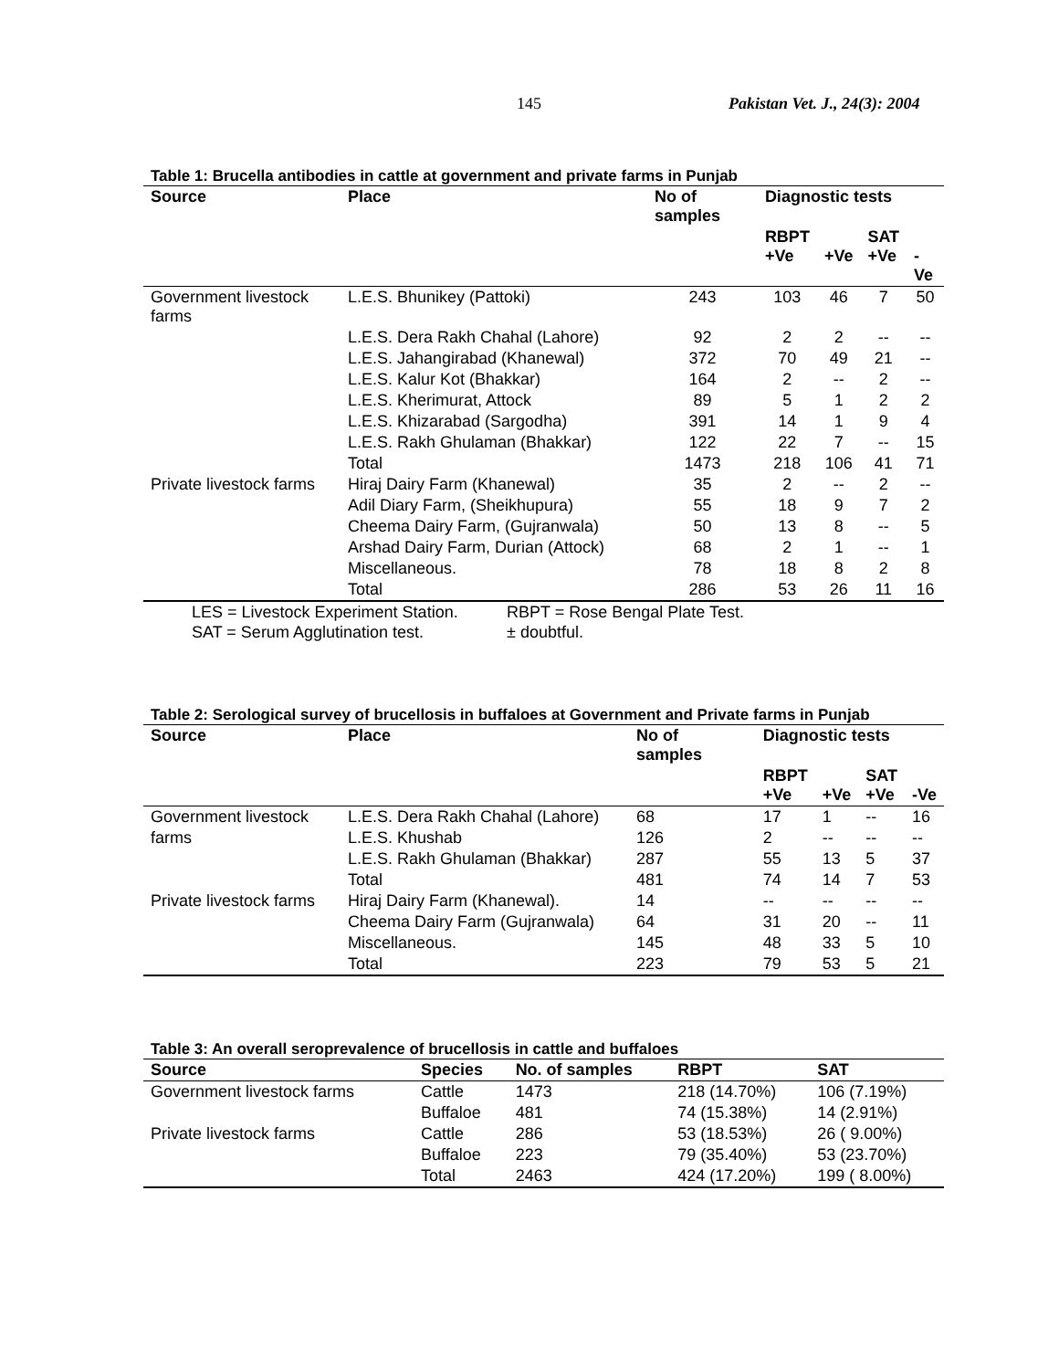145 Pakistan Vet. J., 24(3): 2004
Table 1: Brucella antibodies in cattle at government and private farms in Punjab
| Source | Place | No of samples | Diagnostic tests | | | |
| --- | --- | --- | --- | --- | --- | --- |
| | | | RBPT +Ve | +Ve | SAT +Ve | -Ve |
| Government livestock farms | L.E.S. Bhunikey (Pattoki) | 243 | 103 | 46 | 7 | 50 |
| | L.E.S. Dera Rakh Chahal (Lahore) | 92 | 2 | 2 | -- | -- |
| | L.E.S. Jahangirabad (Khanewal) | 372 | 70 | 49 | 21 | -- |
| | L.E.S. Kalur Kot (Bhakkar) | 164 | 2 | -- | 2 | -- |
| | L.E.S. Kherimurat, Attock | 89 | 5 | 1 | 2 | 2 |
| | L.E.S. Khizarabad (Sargodha) | 391 | 14 | 1 | 9 | 4 |
| | L.E.S. Rakh Ghulaman (Bhakkar) | 122 | 22 | 7 | -- | 15 |
| | Total | 1473 | 218 | 106 | 41 | 71 |
| Private livestock farms | Hiraj Dairy Farm (Khanewal) | 35 | 2 | -- | 2 | -- |
| | Adil Diary Farm, (Sheikhupura) | 55 | 18 | 9 | 7 | 2 |
| | Cheema Dairy Farm, (Gujranwala) | 50 | 13 | 8 | -- | 5 |
| | Arshad Dairy Farm, Durian (Attock) | 68 | 2 | 1 | -- | 1 |
| | Miscellaneous. | 78 | 18 | 8 | 2 | 8 |
| | Total | 286 | 53 | 26 | 11 | 16 |
LES = Livestock Experiment Station. RBPT = Rose Bengal Plate Test.
SAT = Serum Agglutination test. ± doubtful.
Table 2: Serological survey of brucellosis in buffaloes at Government and Private farms in Punjab
| Source | Place | No of samples | Diagnostic tests | | | |
| --- | --- | --- | --- | --- | --- | --- |
| | | | RBPT +Ve | +Ve | SAT +Ve | -Ve |
| Government livestock | L.E.S. Dera Rakh Chahal (Lahore) | 68 | 17 | 1 | -- | 16 |
| farms | L.E.S. Khushab | 126 | 2 | -- | -- | -- |
| | L.E.S. Rakh Ghulaman (Bhakkar) | 287 | 55 | 13 | 5 | 37 |
| | Total | 481 | 74 | 14 | 7 | 53 |
| Private livestock farms | Hiraj Dairy Farm (Khanewal). | 14 | -- | -- | -- | -- |
| | Cheema Dairy Farm (Gujranwala) | 64 | 31 | 20 | -- | 11 |
| | Miscellaneous. | 145 | 48 | 33 | 5 | 10 |
| | Total | 223 | 79 | 53 | 5 | 21 |
Table 3: An overall seroprevalence of brucellosis in cattle and buffaloes
| Source | Species | No. of samples | RBPT | SAT |
| --- | --- | --- | --- | --- |
| Government livestock farms | Cattle | 1473 | 218 (14.70%) | 106 (7.19%) |
| | Buffaloe | 481 | 74 (15.38%) | 14 (2.91%) |
| Private livestock farms | Cattle | 286 | 53 (18.53%) | 26 ( 9.00%) |
| | Buffaloe | 223 | 79 (35.40%) | 53 (23.70%) |
| | Total | 2463 | 424 (17.20%) | 199 ( 8.00%) |